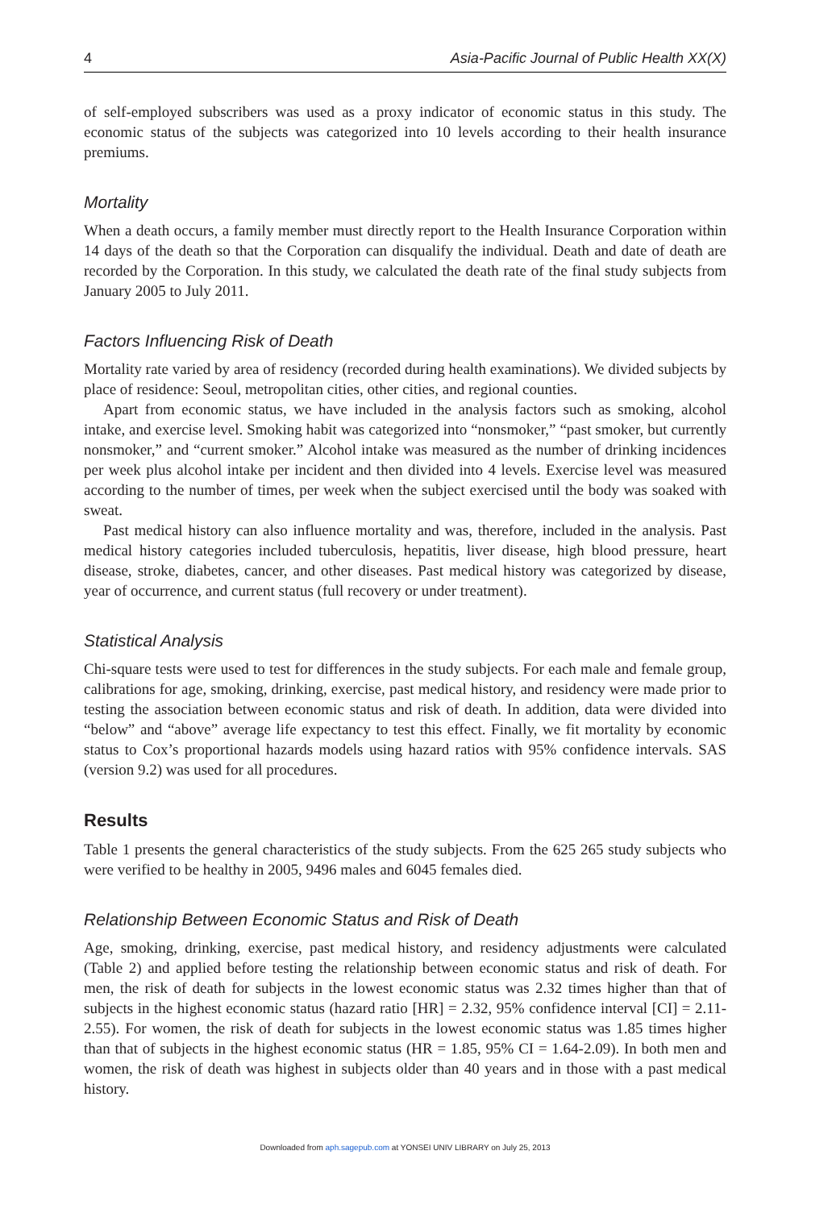4 Asia-Pacific Journal of Public Health XX(X)
of self-employed subscribers was used as a proxy indicator of economic status in this study. The economic status of the subjects was categorized into 10 levels according to their health insurance premiums.
Mortality
When a death occurs, a family member must directly report to the Health Insurance Corporation within 14 days of the death so that the Corporation can disqualify the individual. Death and date of death are recorded by the Corporation. In this study, we calculated the death rate of the final study subjects from January 2005 to July 2011.
Factors Influencing Risk of Death
Mortality rate varied by area of residency (recorded during health examinations). We divided subjects by place of residence: Seoul, metropolitan cities, other cities, and regional counties.
Apart from economic status, we have included in the analysis factors such as smoking, alcohol intake, and exercise level. Smoking habit was categorized into “nonsmoker,” “past smoker, but currently nonsmoker,” and “current smoker.” Alcohol intake was measured as the number of drinking incidences per week plus alcohol intake per incident and then divided into 4 levels. Exercise level was measured according to the number of times, per week when the subject exercised until the body was soaked with sweat.
Past medical history can also influence mortality and was, therefore, included in the analysis. Past medical history categories included tuberculosis, hepatitis, liver disease, high blood pressure, heart disease, stroke, diabetes, cancer, and other diseases. Past medical history was categorized by disease, year of occurrence, and current status (full recovery or under treatment).
Statistical Analysis
Chi-square tests were used to test for differences in the study subjects. For each male and female group, calibrations for age, smoking, drinking, exercise, past medical history, and residency were made prior to testing the association between economic status and risk of death. In addition, data were divided into “below” and “above” average life expectancy to test this effect. Finally, we fit mortality by economic status to Cox’s proportional hazards models using hazard ratios with 95% confidence intervals. SAS (version 9.2) was used for all procedures.
Results
Table 1 presents the general characteristics of the study subjects. From the 625 265 study subjects who were verified to be healthy in 2005, 9496 males and 6045 females died.
Relationship Between Economic Status and Risk of Death
Age, smoking, drinking, exercise, past medical history, and residency adjustments were calculated (Table 2) and applied before testing the relationship between economic status and risk of death. For men, the risk of death for subjects in the lowest economic status was 2.32 times higher than that of subjects in the highest economic status (hazard ratio [HR] = 2.32, 95% confidence interval [CI] = 2.11-2.55). For women, the risk of death for subjects in the lowest economic status was 1.85 times higher than that of subjects in the highest economic status (HR = 1.85, 95% CI = 1.64-2.09). In both men and women, the risk of death was highest in subjects older than 40 years and in those with a past medical history.
Downloaded from aph.sagepub.com at YONSEI UNIV LIBRARY on July 25, 2013